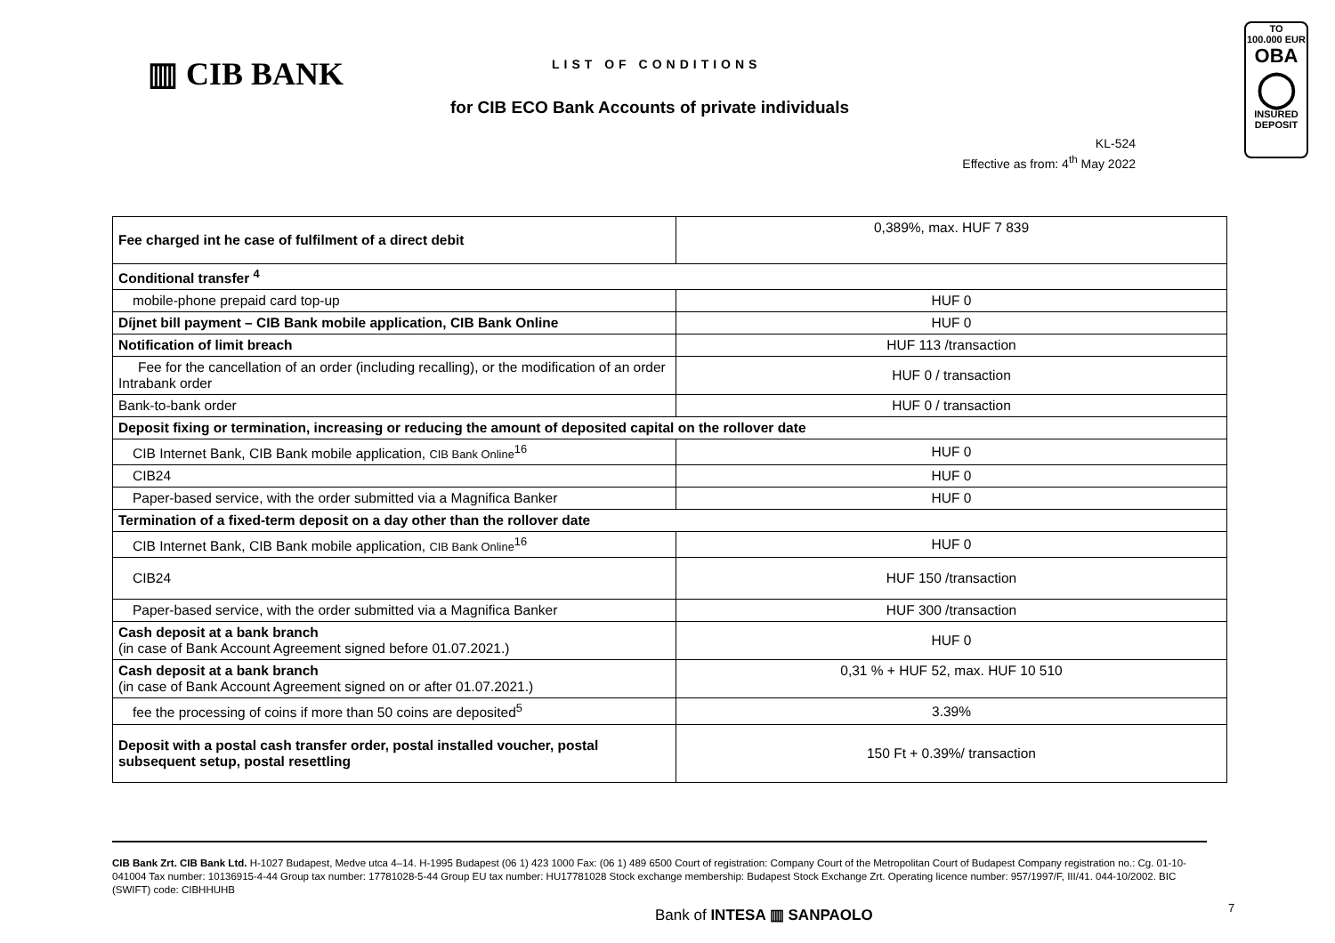▥ CIB BANK LIST OF CONDITIONS
for CIB ECO Bank Accounts of private individuals
KL-524
Effective as from: 4<sup>th</sup> May 2022
TO
100.000 EUR
OBA
◯
INSURED
DEPOSIT
| Fee charged int he case of fulfilment of a direct debit | 0,389%, max. HUF 7 839 |
| Conditional transfer <sup>4</sup> | |
| mobile-phone prepaid card top-up | HUF 0 |
| Díjnet bill payment – CIB Bank mobile application, CIB Bank Online | HUF 0 |
| Notification of limit breach | HUF 113 /transaction |
| Fee for the cancellation of an order (including recalling), or the modification of an order Intrabank order | HUF 0 / transaction |
| Bank-to-bank order | HUF 0 / transaction |
| Deposit fixing or termination, increasing or reducing the amount of deposited capital on the rollover date | |
| CIB Internet Bank, CIB Bank mobile application, CIB Bank Online<sup>16</sup> | HUF 0 |
| CIB24 | HUF 0 |
| Paper-based service, with the order submitted via a Magnifica Banker | HUF 0 |
| Termination of a fixed-term deposit on a day other than the rollover date | |
| CIB Internet Bank, CIB Bank mobile application, CIB Bank Online<sup>16</sup> | HUF 0 |
| CIB24 | HUF 150 /transaction |
| Paper-based service, with the order submitted via a Magnifica Banker | HUF 300 /transaction |
| Cash deposit at a bank branch (in case of Bank Account Agreement signed before 01.07.2021.) | HUF 0 |
| Cash deposit at a bank branch (in case of Bank Account Agreement signed on or after 01.07.2021.) | 0,31 % + HUF 52, max. HUF 10 510 |
| fee the processing of coins if more than 50 coins are deposited<sup>5</sup> | 3.39% |
| Deposit with a postal cash transfer order, postal installed voucher, postal subsequent setup, postal resettling | 150 Ft + 0.39%/ transaction |
CIB Bank Zrt. CIB Bank Ltd. H-1027 Budapest, Medve utca 4–14. H-1995 Budapest (06 1) 423 1000 Fax: (06 1) 489 6500 Court of registration: Company Court of the Metropolitan Court of Budapest Company registration no.: Cg. 01-10-041004 Tax number: 10136915-4-44 Group tax number: 17781028-5-44 Group EU tax number: HU17781028 Stock exchange membership: Budapest Stock Exchange Zrt. Operating licence number: 957/1997/F, III/41. 044-10/2002. BIC (SWIFT) code: CIBHHUHB
Bank of INTESA ▥ SANPAOLO 7